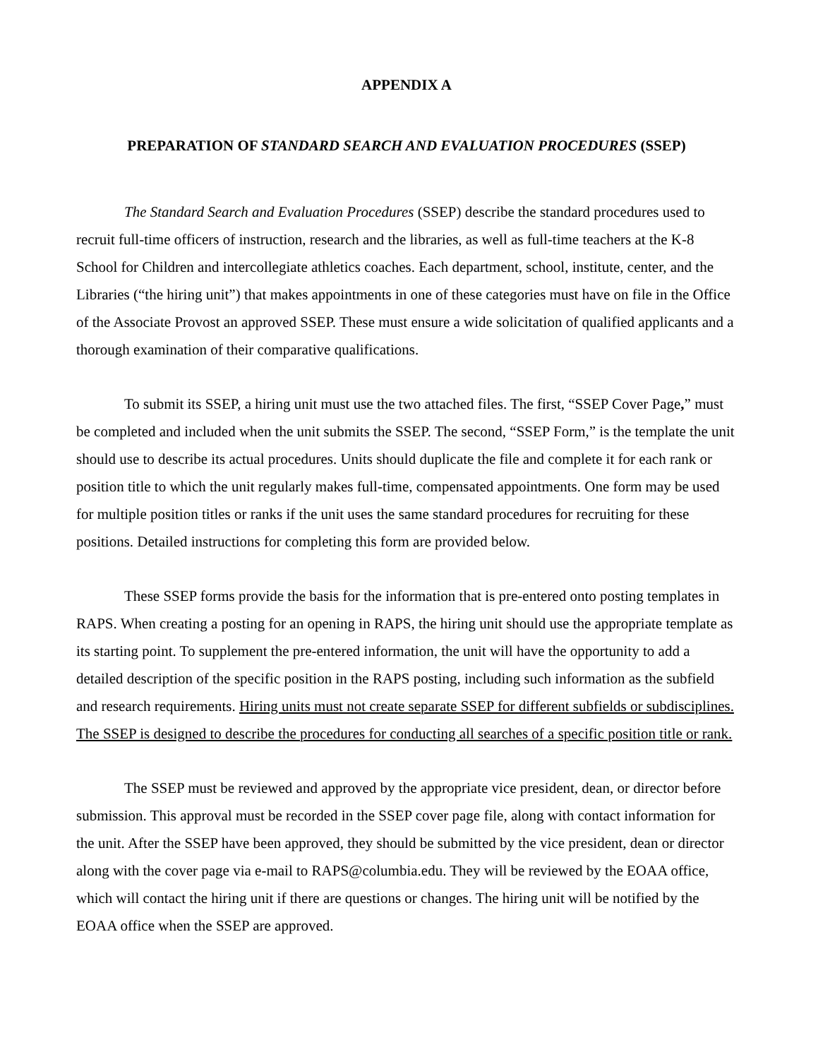APPENDIX A
PREPARATION OF STANDARD SEARCH AND EVALUATION PROCEDURES (SSEP)
The Standard Search and Evaluation Procedures (SSEP) describe the standard procedures used to recruit full-time officers of instruction, research and the libraries, as well as full-time teachers at the K-8 School for Children and intercollegiate athletics coaches. Each department, school, institute, center, and the Libraries (“the hiring unit”) that makes appointments in one of these categories must have on file in the Office of the Associate Provost an approved SSEP. These must ensure a wide solicitation of qualified applicants and a thorough examination of their comparative qualifications.
To submit its SSEP, a hiring unit must use the two attached files. The first, “SSEP Cover Page,” must be completed and included when the unit submits the SSEP. The second, “SSEP Form,” is the template the unit should use to describe its actual procedures. Units should duplicate the file and complete it for each rank or position title to which the unit regularly makes full-time, compensated appointments. One form may be used for multiple position titles or ranks if the unit uses the same standard procedures for recruiting for these positions. Detailed instructions for completing this form are provided below.
These SSEP forms provide the basis for the information that is pre-entered onto posting templates in RAPS. When creating a posting for an opening in RAPS, the hiring unit should use the appropriate template as its starting point. To supplement the pre-entered information, the unit will have the opportunity to add a detailed description of the specific position in the RAPS posting, including such information as the subfield and research requirements. Hiring units must not create separate SSEP for different subfields or subdisciplines. The SSEP is designed to describe the procedures for conducting all searches of a specific position title or rank.
The SSEP must be reviewed and approved by the appropriate vice president, dean, or director before submission. This approval must be recorded in the SSEP cover page file, along with contact information for the unit. After the SSEP have been approved, they should be submitted by the vice president, dean or director along with the cover page via e-mail to RAPS@columbia.edu. They will be reviewed by the EOAA office, which will contact the hiring unit if there are questions or changes. The hiring unit will be notified by the EOAA office when the SSEP are approved.